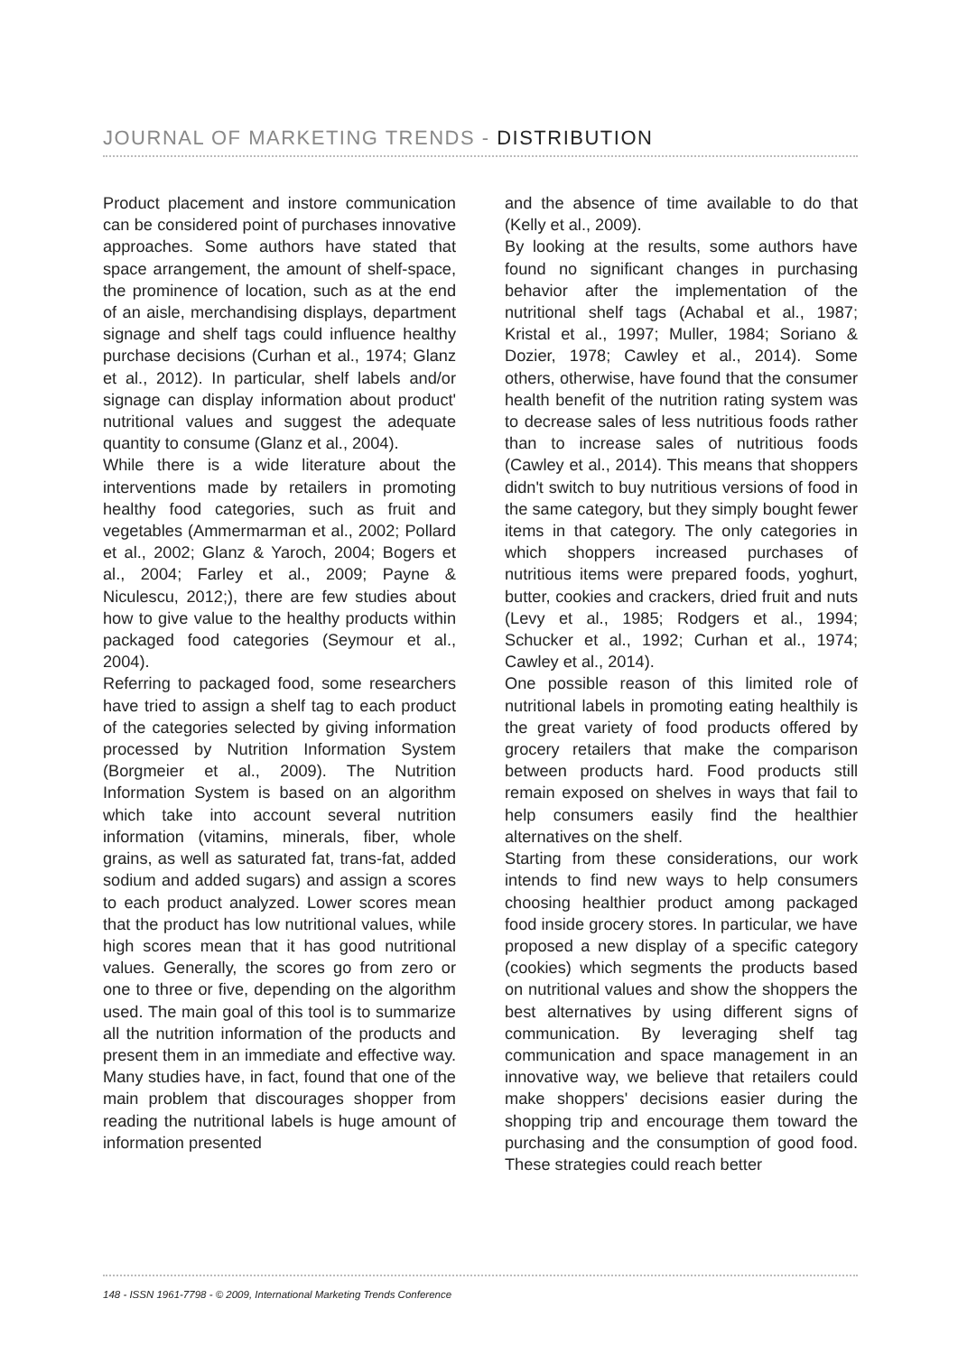JOURNAL OF MARKETING TRENDS - DISTRIBUTION
Product placement and instore communication can be considered point of purchases innovative approaches. Some authors have stated that space arrangement, the amount of shelf-space, the prominence of location, such as at the end of an aisle, merchandising displays, department signage and shelf tags could influence healthy purchase decisions (Curhan et al., 1974; Glanz et al., 2012). In particular, shelf labels and/or signage can display information about product' nutritional values and suggest the adequate quantity to consume (Glanz et al., 2004).
While there is a wide literature about the interventions made by retailers in promoting healthy food categories, such as fruit and vegetables (Ammermarman et al., 2002; Pollard et al., 2002; Glanz & Yaroch, 2004; Bogers et al., 2004; Farley et al., 2009; Payne & Niculescu, 2012;), there are few studies about how to give value to the healthy products within packaged food categories (Seymour et al., 2004).
Referring to packaged food, some researchers have tried to assign a shelf tag to each product of the categories selected by giving information processed by Nutrition Information System (Borgmeier et al., 2009). The Nutrition Information System is based on an algorithm which take into account several nutrition information (vitamins, minerals, fiber, whole grains, as well as saturated fat, trans-fat, added sodium and added sugars) and assign a scores to each product analyzed. Lower scores mean that the product has low nutritional values, while high scores mean that it has good nutritional values. Generally, the scores go from zero or one to three or five, depending on the algorithm used. The main goal of this tool is to summarize all the nutrition information of the products and present them in an immediate and effective way. Many studies have, in fact, found that one of the main problem that discourages shopper from reading the nutritional labels is huge amount of information presented
and the absence of time available to do that (Kelly et al., 2009).
By looking at the results, some authors have found no significant changes in purchasing behavior after the implementation of the nutritional shelf tags (Achabal et al., 1987; Kristal et al., 1997; Muller, 1984; Soriano & Dozier, 1978; Cawley et al., 2014). Some others, otherwise, have found that the consumer health benefit of the nutrition rating system was to decrease sales of less nutritious foods rather than to increase sales of nutritious foods (Cawley et al., 2014). This means that shoppers didn't switch to buy nutritious versions of food in the same category, but they simply bought fewer items in that category. The only categories in which shoppers increased purchases of nutritious items were prepared foods, yoghurt, butter, cookies and crackers, dried fruit and nuts (Levy et al., 1985; Rodgers et al., 1994; Schucker et al., 1992; Curhan et al., 1974; Cawley et al., 2014).
One possible reason of this limited role of nutritional labels in promoting eating healthily is the great variety of food products offered by grocery retailers that make the comparison between products hard. Food products still remain exposed on shelves in ways that fail to help consumers easily find the healthier alternatives on the shelf.
Starting from these considerations, our work intends to find new ways to help consumers choosing healthier product among packaged food inside grocery stores. In particular, we have proposed a new display of a specific category (cookies) which segments the products based on nutritional values and show the shoppers the best alternatives by using different signs of communication. By leveraging shelf tag communication and space management in an innovative way, we believe that retailers could make shoppers' decisions easier during the shopping trip and encourage them toward the purchasing and the consumption of good food. These strategies could reach better
148 - ISSN 1961-7798 - © 2009, International Marketing Trends Conference